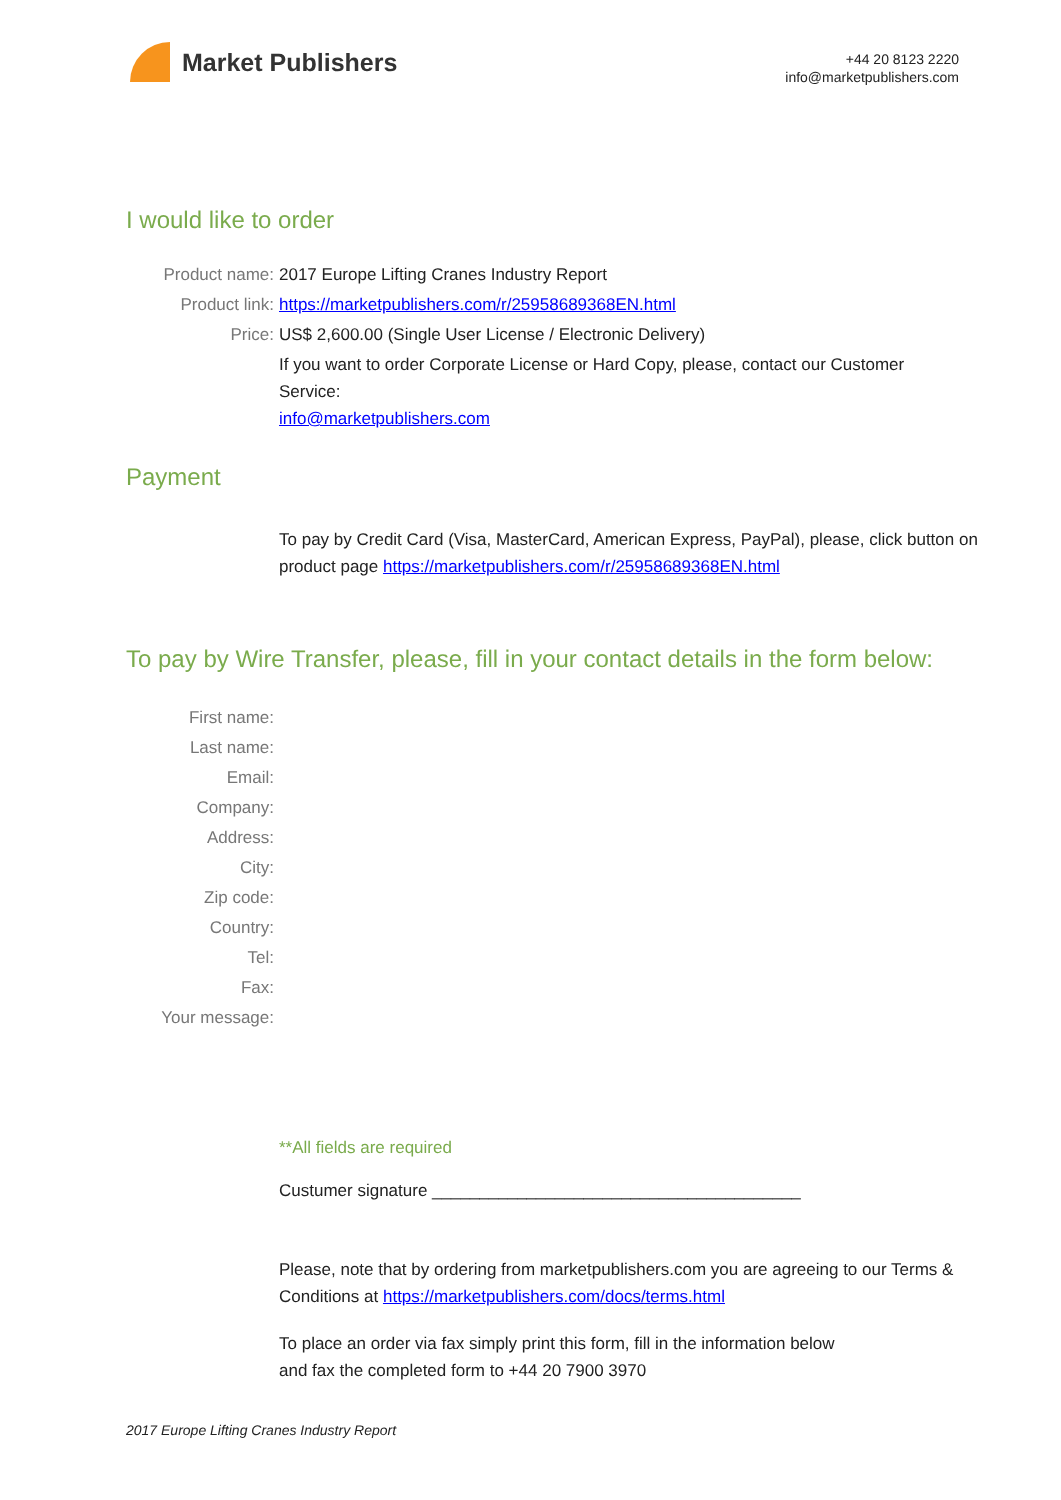Market Publishers
+44 20 8123 2220
info@marketpublishers.com
I would like to order
Product name: 2017 Europe Lifting Cranes Industry Report
Product link: https://marketpublishers.com/r/25958689368EN.html
Price: US$ 2,600.00 (Single User License / Electronic Delivery)
If you want to order Corporate License or Hard Copy, please, contact our Customer Service:
info@marketpublishers.com
Payment
To pay by Credit Card (Visa, MasterCard, American Express, PayPal), please, click button on product page https://marketpublishers.com/r/25958689368EN.html
To pay by Wire Transfer, please, fill in your contact details in the form below:
First name:
Last name:
Email:
Company:
Address:
City:
Zip code:
Country:
Tel:
Fax:
Your message:
**All fields are required
Custumer signature _______________________________________
Please, note that by ordering from marketpublishers.com you are agreeing to our Terms & Conditions at https://marketpublishers.com/docs/terms.html
To place an order via fax simply print this form, fill in the information below
and fax the completed form to +44 20 7900 3970
2017 Europe Lifting Cranes Industry Report